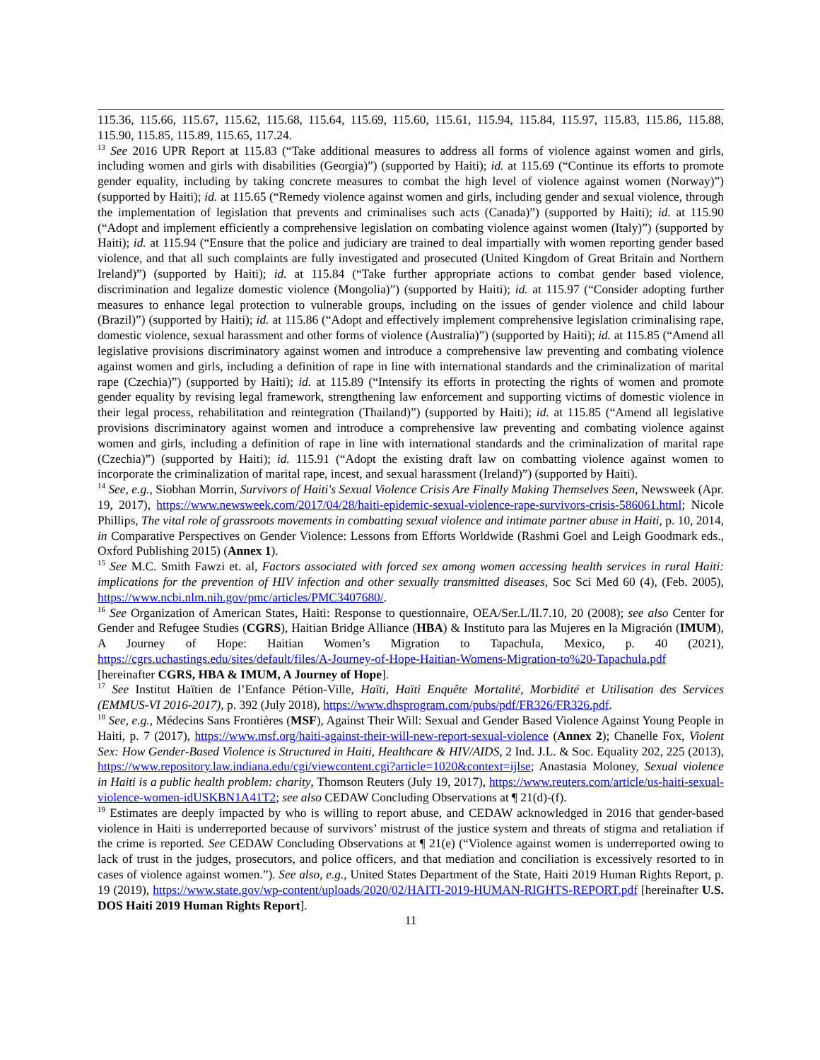115.36, 115.66, 115.67, 115.62, 115.68, 115.64, 115.69, 115.60, 115.61, 115.94, 115.84, 115.97, 115.83, 115.86, 115.88, 115.90, 115.85, 115.89, 115.65, 117.24.
<sup>13</sup> See 2016 UPR Report at 115.83 (“Take additional measures to address all forms of violence against women and girls, including women and girls with disabilities (Georgia)”) (supported by Haiti); id. at 115.69 (“Continue its efforts to promote gender equality, including by taking concrete measures to combat the high level of violence against women (Norway)”) (supported by Haiti); id. at 115.65 (“Remedy violence against women and girls, including gender and sexual violence, through the implementation of legislation that prevents and criminalises such acts (Canada)”) (supported by Haiti); id. at 115.90 (“Adopt and implement efficiently a comprehensive legislation on combating violence against women (Italy)”) (supported by Haiti); id. at 115.94 (“Ensure that the police and judiciary are trained to deal impartially with women reporting gender based violence, and that all such complaints are fully investigated and prosecuted (United Kingdom of Great Britain and Northern Ireland)”) (supported by Haiti); id. at 115.84 (“Take further appropriate actions to combat gender based violence, discrimination and legalize domestic violence (Mongolia)”) (supported by Haiti); id. at 115.97 (“Consider adopting further measures to enhance legal protection to vulnerable groups, including on the issues of gender violence and child labour (Brazil)”) (supported by Haiti); id. at 115.86 (“Adopt and effectively implement comprehensive legislation criminalising rape, domestic violence, sexual harassment and other forms of violence (Australia)”) (supported by Haiti); id. at 115.85 (“Amend all legislative provisions discriminatory against women and introduce a comprehensive law preventing and combating violence against women and girls, including a definition of rape in line with international standards and the criminalization of marital rape (Czechia)”) (supported by Haiti); id. at 115.89 (“Intensify its efforts in protecting the rights of women and promote gender equality by revising legal framework, strengthening law enforcement and supporting victims of domestic violence in their legal process, rehabilitation and reintegration (Thailand)”) (supported by Haiti); id. at 115.85 (“Amend all legislative provisions discriminatory against women and introduce a comprehensive law preventing and combating violence against women and girls, including a definition of rape in line with international standards and the criminalization of marital rape (Czechia)”) (supported by Haiti); id. 115.91 (“Adopt the existing draft law on combatting violence against women to incorporate the criminalization of marital rape, incest, and sexual harassment (Ireland)”) (supported by Haiti).
<sup>14</sup> See, e.g., Siobhan Morrin, Survivors of Haiti's Sexual Violence Crisis Are Finally Making Themselves Seen, Newsweek (Apr. 19, 2017), https://www.newsweek.com/2017/04/28/haiti-epidemic-sexual-violence-rape-survivors-crisis-586061.html; Nicole Phillips, The vital role of grassroots movements in combatting sexual violence and intimate partner abuse in Haiti, p. 10, 2014, in Comparative Perspectives on Gender Violence: Lessons from Efforts Worldwide (Rashmi Goel and Leigh Goodmark eds., Oxford Publishing 2015) (Annex 1).
<sup>15</sup> See M.C. Smith Fawzi et. al, Factors associated with forced sex among women accessing health services in rural Haiti: implications for the prevention of HIV infection and other sexually transmitted diseases, Soc Sci Med 60 (4), (Feb. 2005), https://www.ncbi.nlm.nih.gov/pmc/articles/PMC3407680/.
<sup>16</sup> See Organization of American States, Haiti: Response to questionnaire, OEA/Ser.L/II.7.10, 20 (2008); see also Center for Gender and Refugee Studies (CGRS), Haitian Bridge Alliance (HBA) & Instituto para las Mujeres en la Migración (IMUM), A Journey of Hope: Haitian Women’s Migration to Tapachula, Mexico, p. 40 (2021), https://cgrs.uchastings.edu/sites/default/files/A-Journey-of-Hope-Haitian-Womens-Migration-to%20-Tapachula.pdf [hereinafter CGRS, HBA & IMUM, A Journey of Hope].
<sup>17</sup> See Institut Haïtien de l’Enfance Pétion-Ville, Haïti, Haïti Enquête Mortalité, Morbidité et Utilisation des Services (EMMUS-VI 2016-2017), p. 392 (July 2018), https://www.dhsprogram.com/pubs/pdf/FR326/FR326.pdf.
<sup>18</sup> See, e.g., Médecins Sans Frontières (MSF), Against Their Will: Sexual and Gender Based Violence Against Young People in Haiti, p. 7 (2017), https://www.msf.org/haiti-against-their-will-new-report-sexual-violence (Annex 2); Chanelle Fox, Violent Sex: How Gender-Based Violence is Structured in Haiti, Healthcare & HIV/AIDS, 2 Ind. J.L. & Soc. Equality 202, 225 (2013), https://www.repository.law.indiana.edu/cgi/viewcontent.cgi?article=1020&context=ijlse; Anastasia Moloney, Sexual violence in Haiti is a public health problem: charity, Thomson Reuters (July 19, 2017), https://www.reuters.com/article/us-haiti-sexual-violence-women-idUSKBN1A41T2; see also CEDAW Concluding Observations at ¶ 21(d)-(f).
<sup>19</sup> Estimates are deeply impacted by who is willing to report abuse, and CEDAW acknowledged in 2016 that gender-based violence in Haiti is underreported because of survivors’ mistrust of the justice system and threats of stigma and retaliation if the crime is reported. See CEDAW Concluding Observations at ¶ 21(e) (“Violence against women is underreported owing to lack of trust in the judges, prosecutors, and police officers, and that mediation and conciliation is excessively resorted to in cases of violence against women.”). See also, e.g., United States Department of the State, Haiti 2019 Human Rights Report, p. 19 (2019), https://www.state.gov/wp-content/uploads/2020/02/HAITI-2019-HUMAN-RIGHTS-REPORT.pdf [hereinafter U.S. DOS Haiti 2019 Human Rights Report].
11